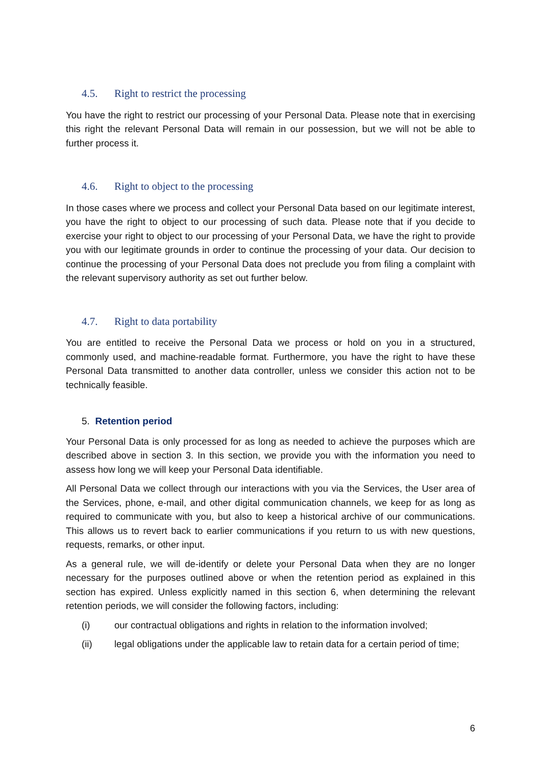4.5. Right to restrict the processing
You have the right to restrict our processing of your Personal Data. Please note that in exercising this right the relevant Personal Data will remain in our possession, but we will not be able to further process it.
4.6. Right to object to the processing
In those cases where we process and collect your Personal Data based on our legitimate interest, you have the right to object to our processing of such data. Please note that if you decide to exercise your right to object to our processing of your Personal Data, we have the right to provide you with our legitimate grounds in order to continue the processing of your data. Our decision to continue the processing of your Personal Data does not preclude you from filing a complaint with the relevant supervisory authority as set out further below.
4.7. Right to data portability
You are entitled to receive the Personal Data we process or hold on you in a structured, commonly used, and machine-readable format. Furthermore, you have the right to have these Personal Data transmitted to another data controller, unless we consider this action not to be technically feasible.
5. Retention period
Your Personal Data is only processed for as long as needed to achieve the purposes which are described above in section 3. In this section, we provide you with the information you need to assess how long we will keep your Personal Data identifiable.
All Personal Data we collect through our interactions with you via the Services, the User area of the Services, phone, e-mail, and other digital communication channels, we keep for as long as required to communicate with you, but also to keep a historical archive of our communications. This allows us to revert back to earlier communications if you return to us with new questions, requests, remarks, or other input.
As a general rule, we will de-identify or delete your Personal Data when they are no longer necessary for the purposes outlined above or when the retention period as explained in this section has expired. Unless explicitly named in this section 6, when determining the relevant retention periods, we will consider the following factors, including:
(i) our contractual obligations and rights in relation to the information involved;
(ii) legal obligations under the applicable law to retain data for a certain period of time;
6